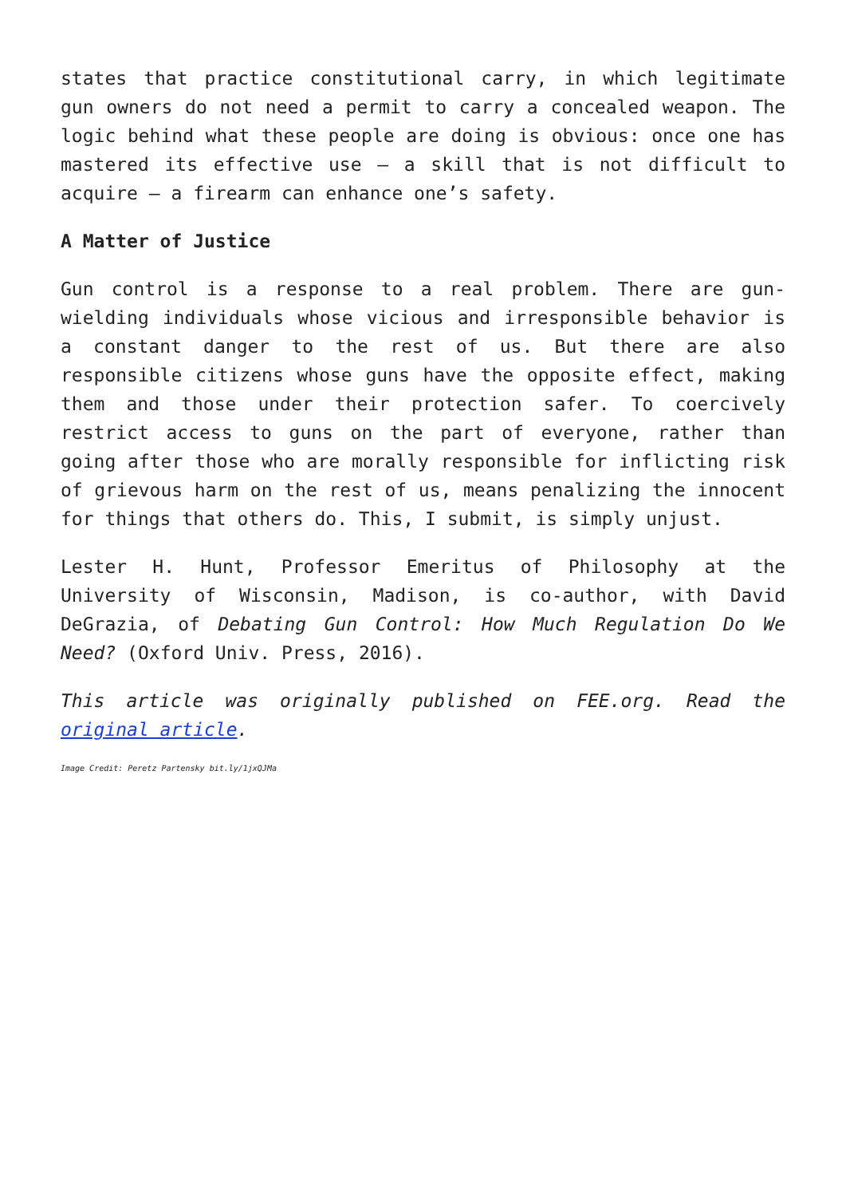states that practice constitutional carry, in which legitimate gun owners do not need a permit to carry a concealed weapon. The logic behind what these people are doing is obvious: once one has mastered its effective use – a skill that is not difficult to acquire – a firearm can enhance one’s safety.
A Matter of Justice
Gun control is a response to a real problem. There are gun-wielding individuals whose vicious and irresponsible behavior is a constant danger to the rest of us. But there are also responsible citizens whose guns have the opposite effect, making them and those under their protection safer. To coercively restrict access to guns on the part of everyone, rather than going after those who are morally responsible for inflicting risk of grievous harm on the rest of us, means penalizing the innocent for things that others do. This, I submit, is simply unjust.
Lester H. Hunt, Professor Emeritus of Philosophy at the University of Wisconsin, Madison, is co-author, with David DeGrazia, of Debating Gun Control: How Much Regulation Do We Need? (Oxford Univ. Press, 2016).
This article was originally published on FEE.org. Read the original article.
Image Credit: Peretz Partensky bit.ly/1jxQJMa